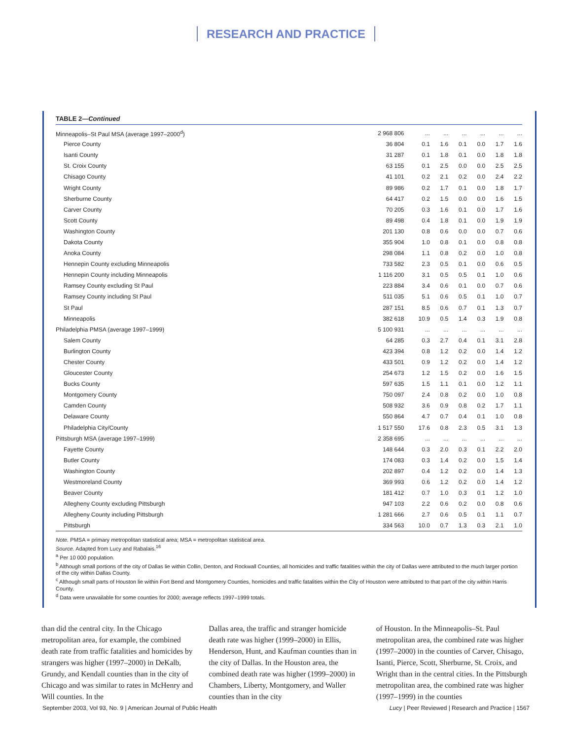RESEARCH AND PRACTICE
TABLE 2—Continued
| Minneapolis–St Paul MSA (average 1997–2000<sup>d</sup>) | 2 968 806 | ... | ... | ... | ... | ... | ... |
| Pierce County | 36 804 | 0.1 | 1.6 | 0.1 | 0.0 | 1.7 | 1.6 |
| Isanti County | 31 287 | 0.1 | 1.8 | 0.1 | 0.0 | 1.8 | 1.8 |
| St. Croix County | 63 155 | 0.1 | 2.5 | 0.0 | 0.0 | 2.5 | 2.5 |
| Chisago County | 41 101 | 0.2 | 2.1 | 0.2 | 0.0 | 2.4 | 2.2 |
| Wright County | 89 986 | 0.2 | 1.7 | 0.1 | 0.0 | 1.8 | 1.7 |
| Sherburne County | 64 417 | 0.2 | 1.5 | 0.0 | 0.0 | 1.6 | 1.5 |
| Carver County | 70 205 | 0.3 | 1.6 | 0.1 | 0.0 | 1.7 | 1.6 |
| Scott County | 89 498 | 0.4 | 1.8 | 0.1 | 0.0 | 1.9 | 1.9 |
| Washington County | 201 130 | 0.8 | 0.6 | 0.0 | 0.0 | 0.7 | 0.6 |
| Dakota County | 355 904 | 1.0 | 0.8 | 0.1 | 0.0 | 0.8 | 0.8 |
| Anoka County | 298 084 | 1.1 | 0.8 | 0.2 | 0.0 | 1.0 | 0.8 |
| Hennepin County excluding Minneapolis | 733 582 | 2.3 | 0.5 | 0.1 | 0.0 | 0.6 | 0.5 |
| Hennepin County including Minneapolis | 1 116 200 | 3.1 | 0.5 | 0.5 | 0.1 | 1.0 | 0.6 |
| Ramsey County excluding St Paul | 223 884 | 3.4 | 0.6 | 0.1 | 0.0 | 0.7 | 0.6 |
| Ramsey County including St Paul | 511 035 | 5.1 | 0.6 | 0.5 | 0.1 | 1.0 | 0.7 |
| St Paul | 287 151 | 8.5 | 0.6 | 0.7 | 0.1 | 1.3 | 0.7 |
| Minneapolis | 382 618 | 10.9 | 0.5 | 1.4 | 0.3 | 1.9 | 0.8 |
| Philadelphia PMSA (average 1997–1999) | 5 100 931 | ... | ... | ... | ... | ... | ... |
| Salem County | 64 285 | 0.3 | 2.7 | 0.4 | 0.1 | 3.1 | 2.8 |
| Burlington County | 423 394 | 0.8 | 1.2 | 0.2 | 0.0 | 1.4 | 1.2 |
| Chester County | 433 501 | 0.9 | 1.2 | 0.2 | 0.0 | 1.4 | 1.2 |
| Gloucester County | 254 673 | 1.2 | 1.5 | 0.2 | 0.0 | 1.6 | 1.5 |
| Bucks County | 597 635 | 1.5 | 1.1 | 0.1 | 0.0 | 1.2 | 1.1 |
| Montgomery County | 750 097 | 2.4 | 0.8 | 0.2 | 0.0 | 1.0 | 0.8 |
| Camden County | 508 932 | 3.6 | 0.9 | 0.8 | 0.2 | 1.7 | 1.1 |
| Delaware County | 550 864 | 4.7 | 0.7 | 0.4 | 0.1 | 1.0 | 0.8 |
| Philadelphia City/County | 1 517 550 | 17.6 | 0.8 | 2.3 | 0.5 | 3.1 | 1.3 |
| Pittsburgh MSA (average 1997–1999) | 2 358 695 | ... | ... | ... | ... | ... | ... |
| Fayette County | 148 644 | 0.3 | 2.0 | 0.3 | 0.1 | 2.2 | 2.0 |
| Butler County | 174 083 | 0.3 | 1.4 | 0.2 | 0.0 | 1.5 | 1.4 |
| Washington County | 202 897 | 0.4 | 1.2 | 0.2 | 0.0 | 1.4 | 1.3 |
| Westmoreland County | 369 993 | 0.6 | 1.2 | 0.2 | 0.0 | 1.4 | 1.2 |
| Beaver County | 181 412 | 0.7 | 1.0 | 0.3 | 0.1 | 1.2 | 1.0 |
| Allegheny County excluding Pittsburgh | 947 103 | 2.2 | 0.6 | 0.2 | 0.0 | 0.8 | 0.6 |
| Allegheny County including Pittsburgh | 1 281 666 | 2.7 | 0.6 | 0.5 | 0.1 | 1.1 | 0.7 |
| Pittsburgh | 334 563 | 10.0 | 0.7 | 1.3 | 0.3 | 2.1 | 1.0 |
Note. PMSA = primary metropolitan statistical area; MSA = metropolitan statistical area.
Source. Adapted from Lucy and Rabalais.<sup>16</sup>
<sup>a</sup> Per 10 000 population.
<sup>b</sup> Although small portions of the city of Dallas lie within Collin, Denton, and Rockwall Counties, all homicides and traffic fatalities within the city of Dallas were attributed to the much larger portion of the city within Dallas County.
<sup>c</sup> Although small parts of Houston lie within Fort Bend and Montgomery Counties, homicides and traffic fatalities within the City of Houston were attributed to that part of the city within Harris County.
<sup>d</sup> Data were unavailable for some counties for 2000; average reflects 1997–1999 totals.
than did the central city. In the Chicago metropolitan area, for example, the combined death rate from traffic fatalities and homicides by strangers was higher (1997–2000) in DeKalb, Grundy, and Kendall counties than in the city of Chicago and was similar to rates in McHenry and Will counties. In the
Dallas area, the traffic and stranger homicide death rate was higher (1999–2000) in Ellis, Henderson, Hunt, and Kaufman counties than in the city of Dallas. In the Houston area, the combined death rate was higher (1999–2000) in Chambers, Liberty, Montgomery, and Waller counties than in the city
of Houston. In the Minneapolis–St. Paul metropolitan area, the combined rate was higher (1997–2000) in the counties of Carver, Chisago, Isanti, Pierce, Scott, Sherburne, St. Croix, and Wright than in the central cities. In the Pittsburgh metropolitan area, the combined rate was higher (1997–1999) in the counties
September 2003, Vol 93, No. 9 | American Journal of Public Health Lucy | Peer Reviewed | Research and Practice | 1567